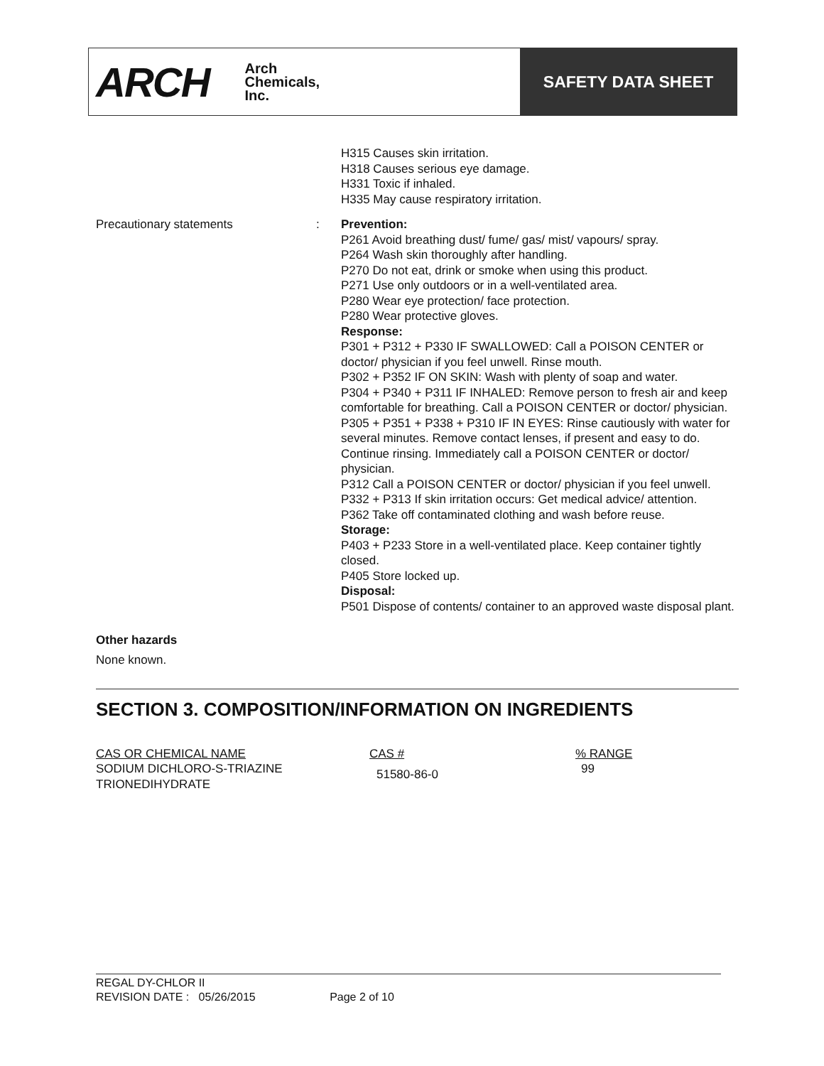ARCH Arch
Chemicals,
Inc.
SAFETY DATA SHEET
H315 Causes skin irritation.
H318 Causes serious eye damage.
H331 Toxic if inhaled.
H335 May cause respiratory irritation.
Precautionary statements : Prevention:
P261 Avoid breathing dust/ fume/ gas/ mist/ vapours/ spray.
P264 Wash skin thoroughly after handling.
P270 Do not eat, drink or smoke when using this product.
P271 Use only outdoors or in a well-ventilated area.
P280 Wear eye protection/ face protection.
P280 Wear protective gloves.
Response:
P301 + P312 + P330 IF SWALLOWED: Call a POISON CENTER or doctor/ physician if you feel unwell. Rinse mouth.
P302 + P352 IF ON SKIN: Wash with plenty of soap and water.
P304 + P340 + P311 IF INHALED: Remove person to fresh air and keep comfortable for breathing. Call a POISON CENTER or doctor/ physician.
P305 + P351 + P338 + P310 IF IN EYES: Rinse cautiously with water for several minutes. Remove contact lenses, if present and easy to do. Continue rinsing. Immediately call a POISON CENTER or doctor/ physician.
P312 Call a POISON CENTER or doctor/ physician if you feel unwell.
P332 + P313 If skin irritation occurs: Get medical advice/ attention.
P362 Take off contaminated clothing and wash before reuse.
Storage:
P403 + P233 Store in a well-ventilated place. Keep container tightly closed.
P405 Store locked up.
Disposal:
P501 Dispose of contents/ container to an approved waste disposal plant.
Other hazards
None known.
SECTION 3. COMPOSITION/INFORMATION ON INGREDIENTS
| CAS OR CHEMICAL NAME | CAS # | % RANGE |
| --- | --- | --- |
| SODIUM DICHLORO-S-TRIAZINE TRIONEDIHYDRATE | 51580-86-0 | 99 |
REGAL DY-CHLOR II
REVISION DATE : 05/26/2015 Page 2 of 10